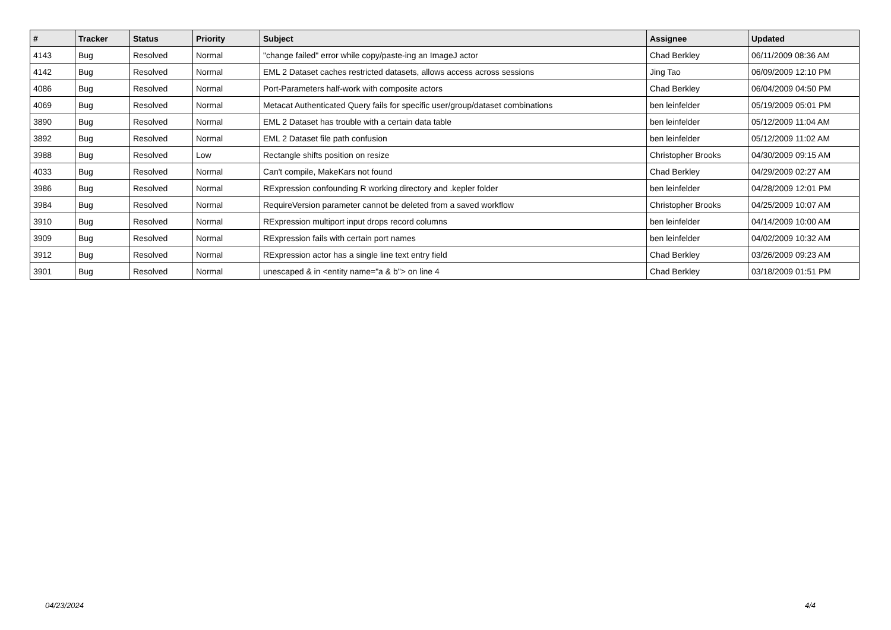| # | Tracker | Status | Priority | Subject | Assignee | Updated |
| --- | --- | --- | --- | --- | --- | --- |
| 4143 | Bug | Resolved | Normal | "change failed" error while copy/paste-ing an ImageJ actor | Chad Berkley | 06/11/2009 08:36 AM |
| 4142 | Bug | Resolved | Normal | EML 2 Dataset caches restricted datasets, allows access across sessions | Jing Tao | 06/09/2009 12:10 PM |
| 4086 | Bug | Resolved | Normal | Port-Parameters half-work with composite actors | Chad Berkley | 06/04/2009 04:50 PM |
| 4069 | Bug | Resolved | Normal | Metacat Authenticated Query fails for specific user/group/dataset combinations | ben leinfelder | 05/19/2009 05:01 PM |
| 3890 | Bug | Resolved | Normal | EML 2 Dataset has trouble with a certain data table | ben leinfelder | 05/12/2009 11:04 AM |
| 3892 | Bug | Resolved | Normal | EML 2 Dataset file path confusion | ben leinfelder | 05/12/2009 11:02 AM |
| 3988 | Bug | Resolved | Low | Rectangle shifts position on resize | Christopher Brooks | 04/30/2009 09:15 AM |
| 4033 | Bug | Resolved | Normal | Can't compile, MakeKars not found | Chad Berkley | 04/29/2009 02:27 AM |
| 3986 | Bug | Resolved | Normal | RExpression confounding R working directory and .kepler folder | ben leinfelder | 04/28/2009 12:01 PM |
| 3984 | Bug | Resolved | Normal | RequireVersion parameter cannot be deleted from a saved workflow | Christopher Brooks | 04/25/2009 10:07 AM |
| 3910 | Bug | Resolved | Normal | RExpression multiport input drops record columns | ben leinfelder | 04/14/2009 10:00 AM |
| 3909 | Bug | Resolved | Normal | RExpression fails with certain port names | ben leinfelder | 04/02/2009 10:32 AM |
| 3912 | Bug | Resolved | Normal | RExpression actor has a single line text entry field | Chad Berkley | 03/26/2009 09:23 AM |
| 3901 | Bug | Resolved | Normal | unescaped & in <entity name="a & b"> on line 4 | Chad Berkley | 03/18/2009 01:51 PM |
04/23/2024 4/4